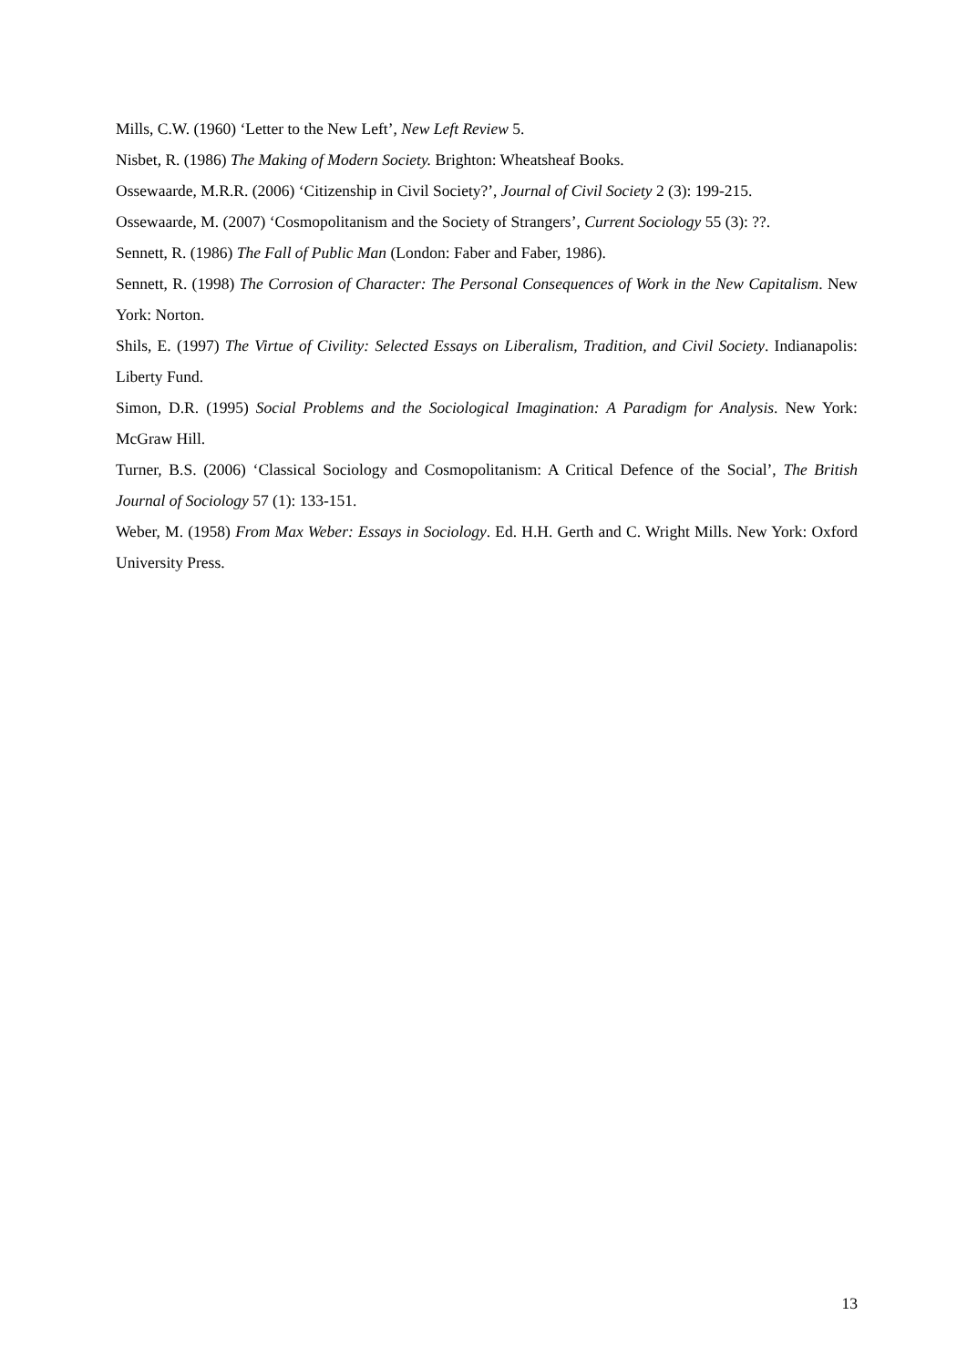Mills, C.W. (1960) ‘Letter to the New Left’, New Left Review 5.
Nisbet, R. (1986) The Making of Modern Society. Brighton: Wheatsheaf Books.
Ossewaarde, M.R.R. (2006) ‘Citizenship in Civil Society?’, Journal of Civil Society 2 (3): 199-215.
Ossewaarde, M. (2007) ‘Cosmopolitanism and the Society of Strangers’, Current Sociology 55 (3): ??.
Sennett, R. (1986) The Fall of Public Man (London: Faber and Faber, 1986).
Sennett, R. (1998) The Corrosion of Character: The Personal Consequences of Work in the New Capitalism. New York: Norton.
Shils, E. (1997) The Virtue of Civility: Selected Essays on Liberalism, Tradition, and Civil Society. Indianapolis: Liberty Fund.
Simon, D.R. (1995) Social Problems and the Sociological Imagination: A Paradigm for Analysis. New York: McGraw Hill.
Turner, B.S. (2006) ‘Classical Sociology and Cosmopolitanism: A Critical Defence of the Social’, The British Journal of Sociology 57 (1): 133-151.
Weber, M. (1958) From Max Weber: Essays in Sociology. Ed. H.H. Gerth and C. Wright Mills. New York: Oxford University Press.
13